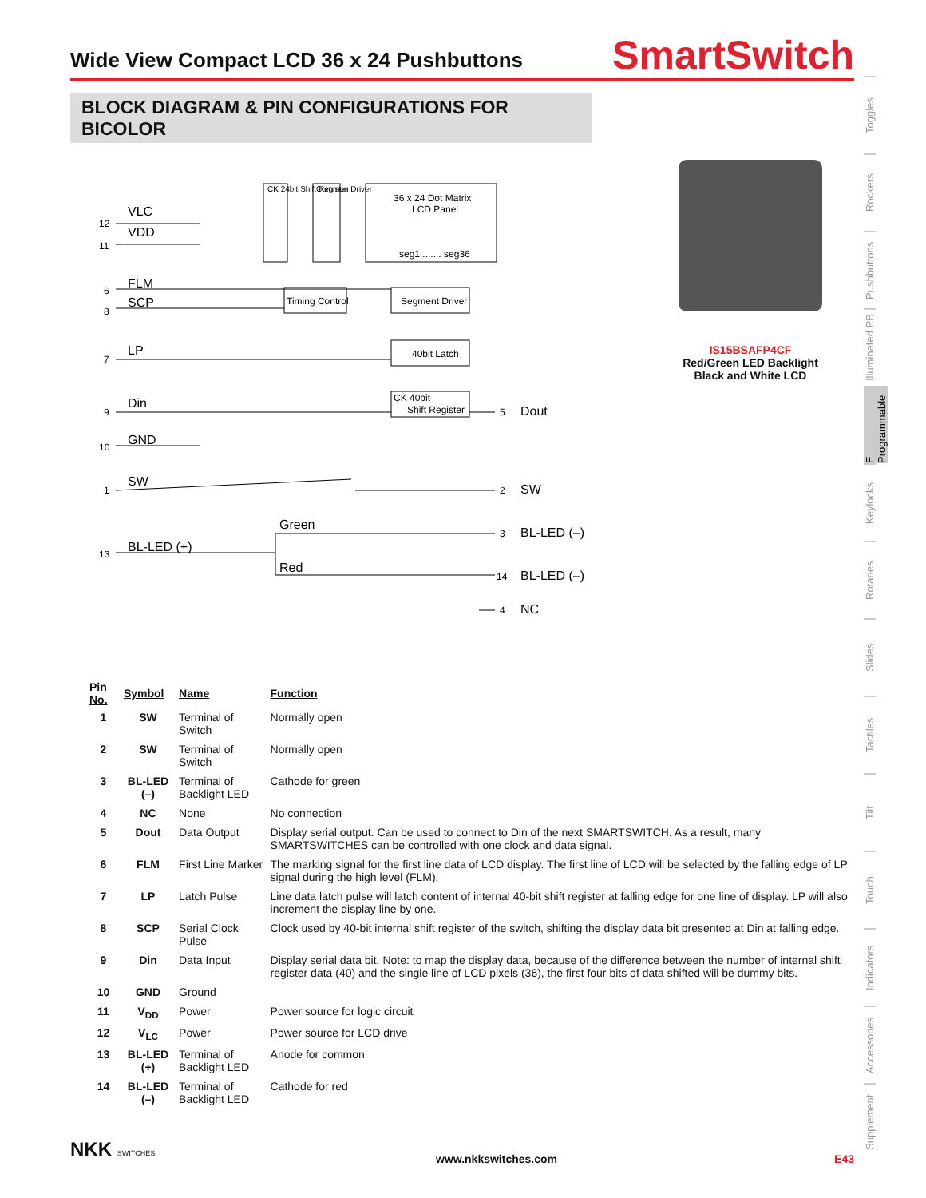Wide View Compact LCD 36 x 24 Pushbuttons
SmartSwitch
BLOCK DIAGRAM & PIN CONFIGURATIONS FOR BICOLOR
Toggles
Rockers
Pushbuttons
Illuminated PB
E Programmable
Keylocks
Rotaries
Slides
Tactiles
Tilt
Touch
Indicators
Accessories
Supplement
CK 24bit Shift Register
Common Driver
36 x 24 Dot Matrix
LCD Panel
seg1........ seg36
Timing Control
Segment Driver
40bit Latch
CK 40bit
Shift Register
VLC
VDD
FLM
SCP
LP
Din
GND
SW
BL-LED (+)
Green
Red
12
11
6
8
7
9
10
1
13
5
Dout
2
SW
3
BL-LED (–)
14
BL-LED (–)
4
NC
IS15BSAFP4CF
Red/Green LED Backlight
Black and White LCD
| Pin No. | Symbol | Name | Function |
| --- | --- | --- | --- |
| 1 | SW | Terminal of Switch | Normally open |
| 2 | SW | Terminal of Switch | Normally open |
| 3 | BL-LED (–) | Terminal of Backlight LED | Cathode for green |
| 4 | NC | None | No connection |
| 5 | Dout | Data Output | Display serial output. Can be used to connect to Din of the next SMARTSWITCH. As a result, many SMARTSWITCHES can be controlled with one clock and data signal. |
| 6 | FLM | First Line Marker | The marking signal for the first line data of LCD display. The first line of LCD will be selected by the falling edge of LP signal during the high level (FLM). |
| 7 | LP | Latch Pulse | Line data latch pulse will latch content of internal 40-bit shift register at falling edge for one line of display. LP will also increment the display line by one. |
| 8 | SCP | Serial Clock Pulse | Clock used by 40-bit internal shift register of the switch, shifting the display data bit presented at Din at falling edge. |
| 9 | Din | Data Input | Display serial data bit. Note: to map the display data, because of the difference between the number of internal shift register data (40) and the single line of LCD pixels (36), the first four bits of data shifted will be dummy bits. |
| 10 | GND | Ground | |
| 11 | V<sub>DD</sub> | Power | Power source for logic circuit |
| 12 | V<sub>LC</sub> | Power | Power source for LCD drive |
| 13 | BL-LED (+) | Terminal of Backlight LED | Anode for common |
| 14 | BL-LED (–) | Terminal of Backlight LED | Cathode for red |
NKK SWITCHES www.nkkswitches.com E43